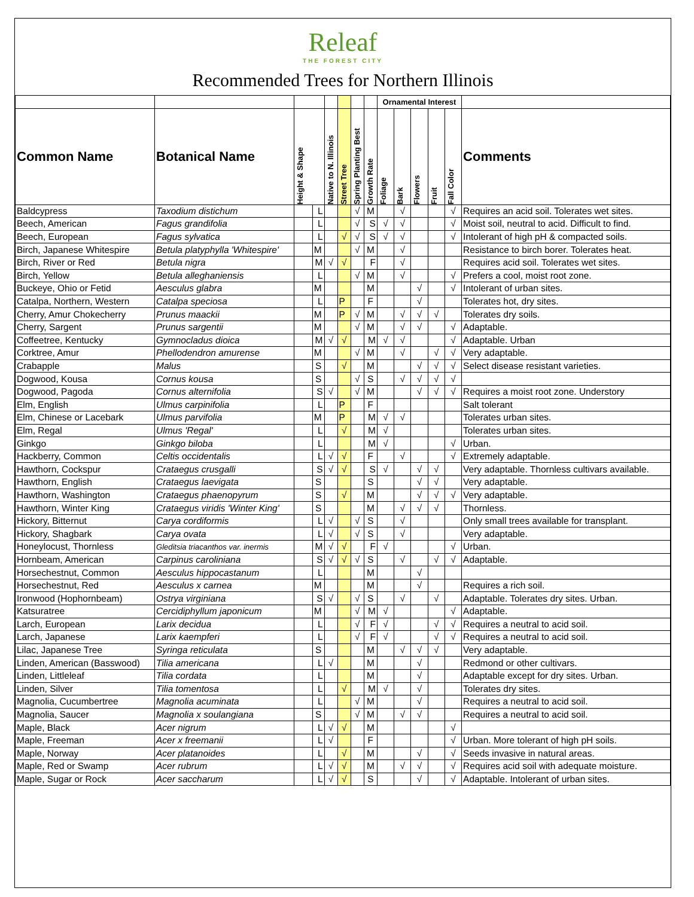Releaf
THE FOREST CITY
Recommended Trees for Northern Illinois
| | | | | | | | | Ornamental Interest | | | | | |
| Common Name | Botanical Name | Height & Shape | | Native to N. Illinois | Street Tree | Spring Planting Best | Growth Rate | Foliage | Bark | Flowers | Fruit | Fall Color | Comments |
| Baldcypress | Taxodium distichum | | L | | | √ | M | | √ | | | √ | Requires an acid soil. Tolerates wet sites. |
| Beech, American | Fagus grandifolia | | L | | | √ | S | √ | √ | | | √ | Moist soil, neutral to acid. Difficult to find. |
| Beech, European | Fagus sylvatica | | L | | √ | √ | S | √ | √ | | | √ | Intolerant of high pH & compacted soils. |
| Birch, Japanese Whitespire | Betula platyphylla 'Whitespire' | | M | | | √ | M | | √ | | | | Resistance to birch borer. Tolerates heat. |
| Birch, River or Red | Betula nigra | | M | √ | √ | | F | | √ | | | | Requires acid soil. Tolerates wet sites. |
| Birch, Yellow | Betula alleghaniensis | | L | | | √ | M | | √ | | | √ | Prefers a cool, moist root zone. |
| Buckeye, Ohio or Fetid | Aesculus glabra | | M | | | | M | | | √ | | √ | Intolerant of urban sites. |
| Catalpa, Northern, Western | Catalpa speciosa | | L | | P | | F | | | √ | | | Tolerates hot, dry sites. |
| Cherry, Amur Chokecherry | Prunus maackii | | M | | P | √ | M | | √ | √ | √ | | Tolerates dry soils. |
| Cherry, Sargent | Prunus sargentii | | M | | | √ | M | | √ | √ | | √ | Adaptable. |
| Coffeetree, Kentucky | Gymnocladus dioica | | M | √ | √ | | M | √ | √ | | | √ | Adaptable. Urban |
| Corktree, Amur | Phellodendron amurense | | M | | | √ | M | | √ | | √ | √ | Very adaptable. |
| Crabapple | Malus | | S | | √ | | M | | | √ | √ | √ | Select disease resistant varieties. |
| Dogwood, Kousa | Cornus kousa | | S | | | √ | S | | √ | √ | √ | √ | |
| Dogwood, Pagoda | Cornus alternifolia | | S | √ | | √ | M | | | √ | √ | √ | Requires a moist root zone. Understory |
| Elm, English | Ulmus carpinifolia | | L | | P | | F | | | | | | Salt tolerant |
| Elm, Chinese or Lacebark | Ulmus parvifolia | | M | | P | | M | √ | √ | | | | Tolerates urban sites. |
| Elm, Regal | Ulmus 'Regal' | | L | | √ | | M | √ | | | | | Tolerates urban sites. |
| Ginkgo | Ginkgo biloba | | L | | | | M | √ | | | | √ | Urban. |
| Hackberry, Common | Celtis occidentalis | | L | √ | √ | | F | | √ | | | √ | Extremely adaptable. |
| Hawthorn, Cockspur | Crataegus crusgalli | | S | √ | √ | | S | √ | | √ | √ | | Very adaptable. Thornless cultivars available. |
| Hawthorn, English | Crataegus laevigata | | S | | | | S | | | √ | √ | | Very adaptable. |
| Hawthorn, Washington | Crataegus phaenopyrum | | S | | √ | | M | | | √ | √ | √ | Very adaptable. |
| Hawthorn, Winter King | Crataegus viridis 'Winter King' | | S | | | | M | | √ | √ | √ | | Thornless. |
| Hickory, Bitternut | Carya cordiformis | | L | √ | | √ | S | | √ | | | | Only small trees available for transplant. |
| Hickory, Shagbark | Carya ovata | | L | √ | | √ | S | | √ | | | | Very adaptable. |
| Honeylocust, Thornless | Gleditsia triacanthos var. inermis | | M | √ | √ | | F | √ | | | | √ | Urban. |
| Hornbeam, American | Carpinus caroliniana | | S | √ | √ | √ | S | | √ | | √ | √ | Adaptable. |
| Horsechestnut, Common | Aesculus hippocastanum | | L | | | | M | | | √ | | | |
| Horsechestnut, Red | Aesculus x carnea | | M | | | | M | | | √ | | | Requires a rich soil. |
| Ironwood (Hophornbeam) | Ostrya virginiana | | S | √ | | √ | S | | √ | | √ | | Adaptable. Tolerates dry sites. Urban. |
| Katsuratree | Cercidiphyllum japonicum | | M | | | √ | M | √ | | | | √ | Adaptable. |
| Larch, European | Larix decidua | | L | | | √ | F | √ | | | √ | √ | Requires a neutral to acid soil. |
| Larch, Japanese | Larix kaempferi | | L | | | √ | F | √ | | | √ | √ | Requires a neutral to acid soil. |
| Lilac, Japanese Tree | Syringa reticulata | | S | | | | M | | √ | √ | √ | | Very adaptable. |
| Linden, American (Basswood) | Tilia americana | | L | √ | | | M | | | √ | | | Redmond or other cultivars. |
| Linden, Littleleaf | Tilia cordata | | L | | | | M | | | √ | | | Adaptable except for dry sites. Urban. |
| Linden, Silver | Tilia tomentosa | | L | | √ | | M | √ | | √ | | | Tolerates dry sites. |
| Magnolia, Cucumbertree | Magnolia acuminata | | L | | | √ | M | | | √ | | | Requires a neutral to acid soil. |
| Magnolia, Saucer | Magnolia x soulangiana | | S | | | √ | M | | √ | √ | | | Requires a neutral to acid soil. |
| Maple, Black | Acer nigrum | | L | √ | √ | | M | | | | | √ | |
| Maple, Freeman | Acer x freemanii | | L | √ | | | F | | | | | √ | Urban. More tolerant of high pH soils. |
| Maple, Norway | Acer platanoides | | L | | √ | | M | | | √ | | √ | Seeds invasive in natural areas. |
| Maple, Red or Swamp | Acer rubrum | | L | √ | √ | | M | | √ | √ | | √ | Requires acid soil with adequate moisture. |
| Maple, Sugar or Rock | Acer saccharum | | L | √ | √ | | S | | | √ | | √ | Adaptable. Intolerant of urban sites. |